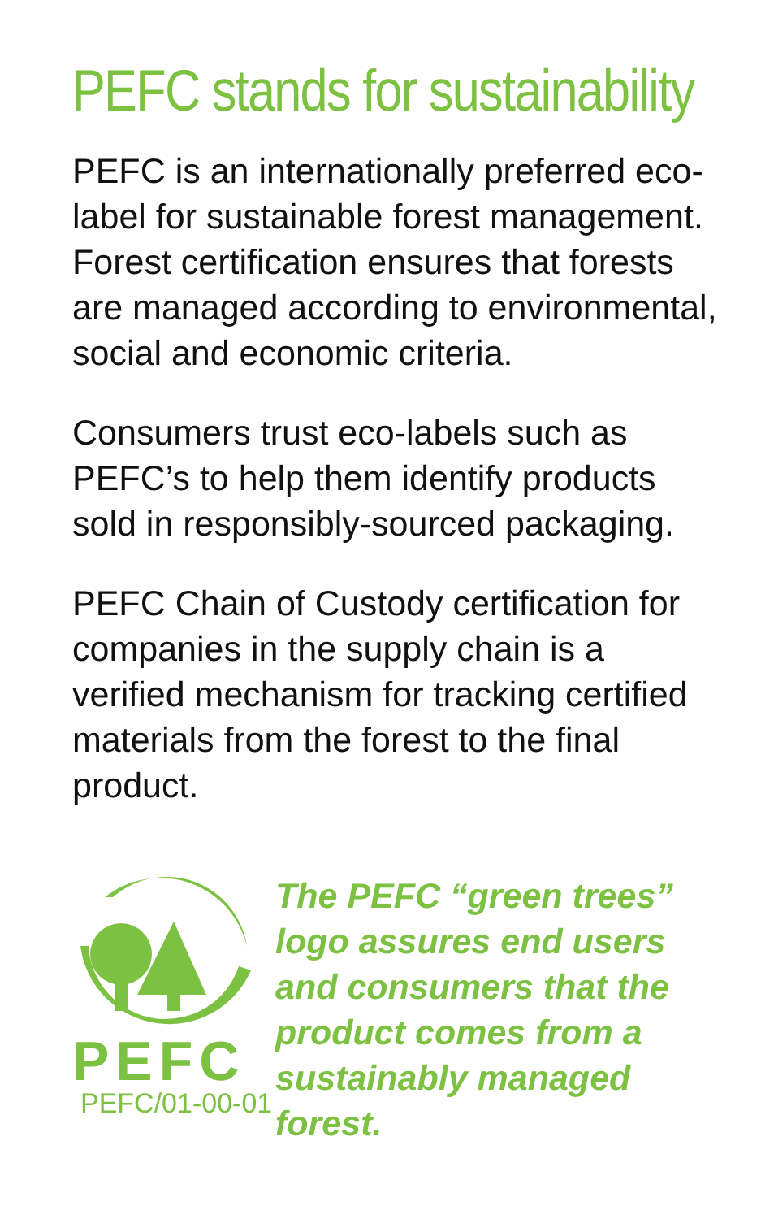PEFC stands for sustainability
PEFC is an internationally preferred eco-label for sustainable forest management. Forest certification ensures that forests are managed according to environmental, social and economic criteria.
Consumers trust eco-labels such as PEFC’s to help them identify products sold in responsibly-sourced packaging.
PEFC Chain of Custody certification for companies in the supply chain is a verified mechanism for tracking certified materials from the forest to the final product.
PEFC
PEFC/01-00-01
The PEFC “green trees” logo assures end users and consumers that the product comes from a sustainably managed forest.